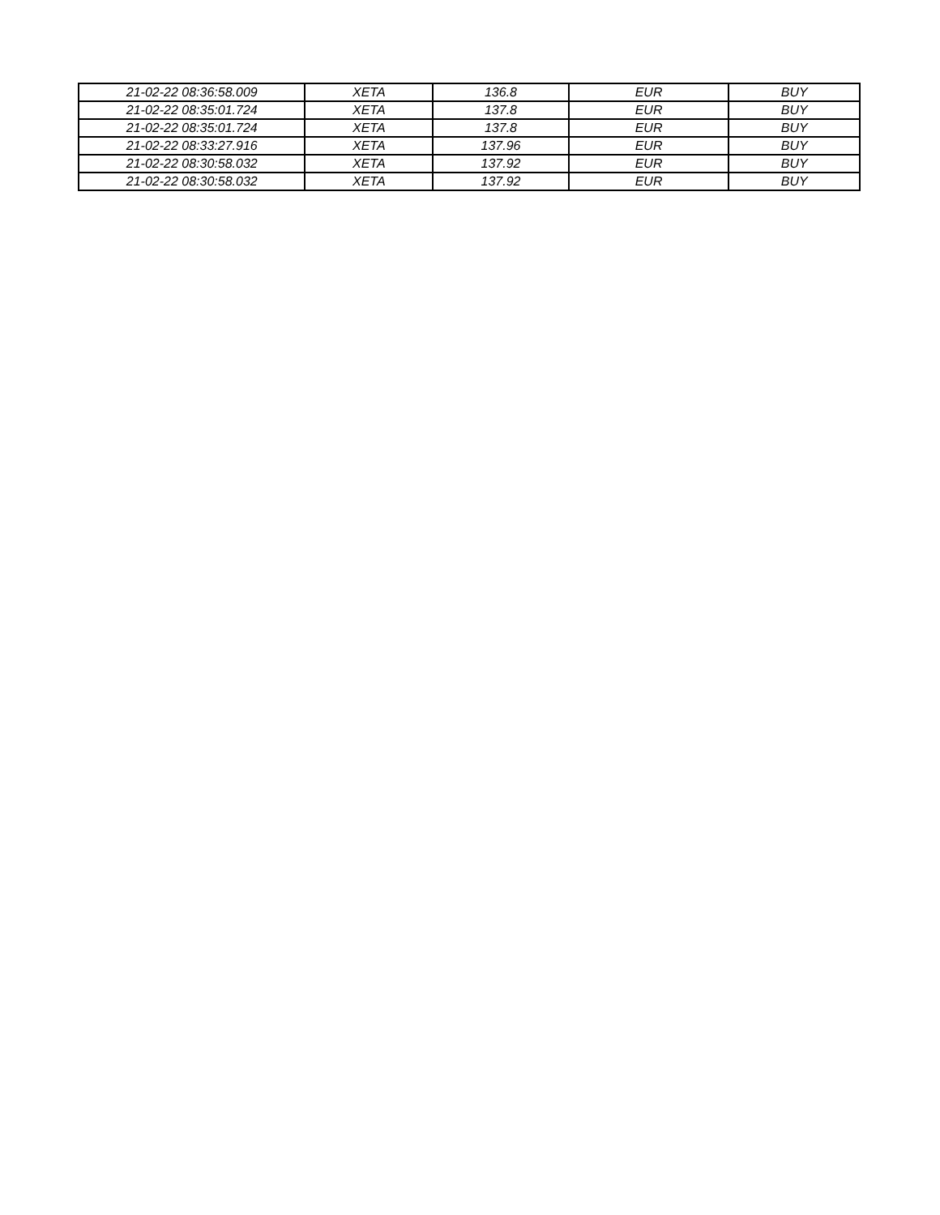| 21-02-22 08:36:58.009 | XETA | 136.8 | EUR | BUY |
| 21-02-22 08:35:01.724 | XETA | 137.8 | EUR | BUY |
| 21-02-22 08:35:01.724 | XETA | 137.8 | EUR | BUY |
| 21-02-22 08:33:27.916 | XETA | 137.96 | EUR | BUY |
| 21-02-22 08:30:58.032 | XETA | 137.92 | EUR | BUY |
| 21-02-22 08:30:58.032 | XETA | 137.92 | EUR | BUY |